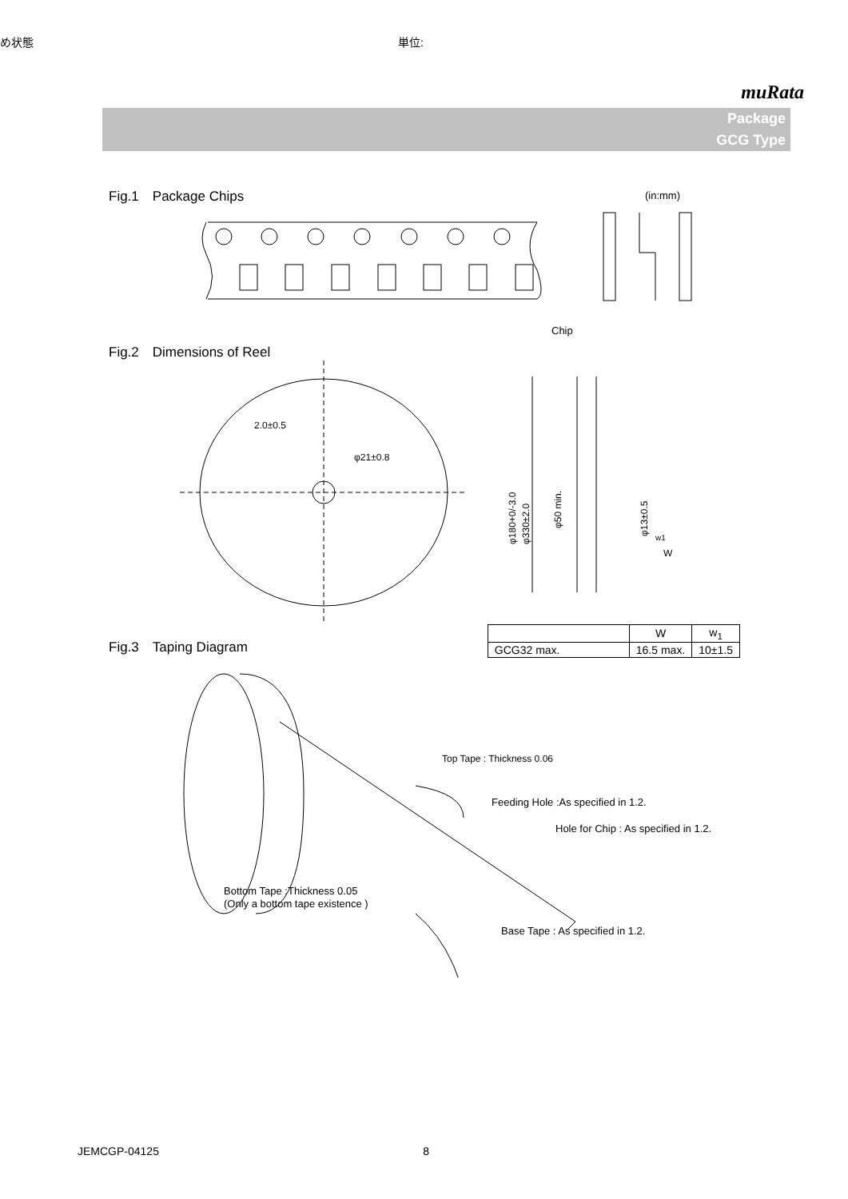め状態 単位:
muRata
Package
GCG Type
Fig.1　Package Chips
(in:mm)
Chip
Fig.2　Dimensions of Reel
2.0±0.5
φ21±0.8
W
w1
φ180+0/-3.0
φ330±2.0
φ50 min.
φ13±0.5
Fig.3　Taping Diagram
| | W | w<sub>1</sub> |
| --- | --- | --- |
| GCG32 max. | 16.5 max. | 10±1.5 |
Top Tape : Thickness 0.06
Feeding Hole :As specified in 1.2.
Hole for Chip : As specified in 1.2.
Bottom Tape :Thickness 0.05
(Only a bottom tape existence )
Base Tape : As specified in 1.2.
JEMCGP-04125 8